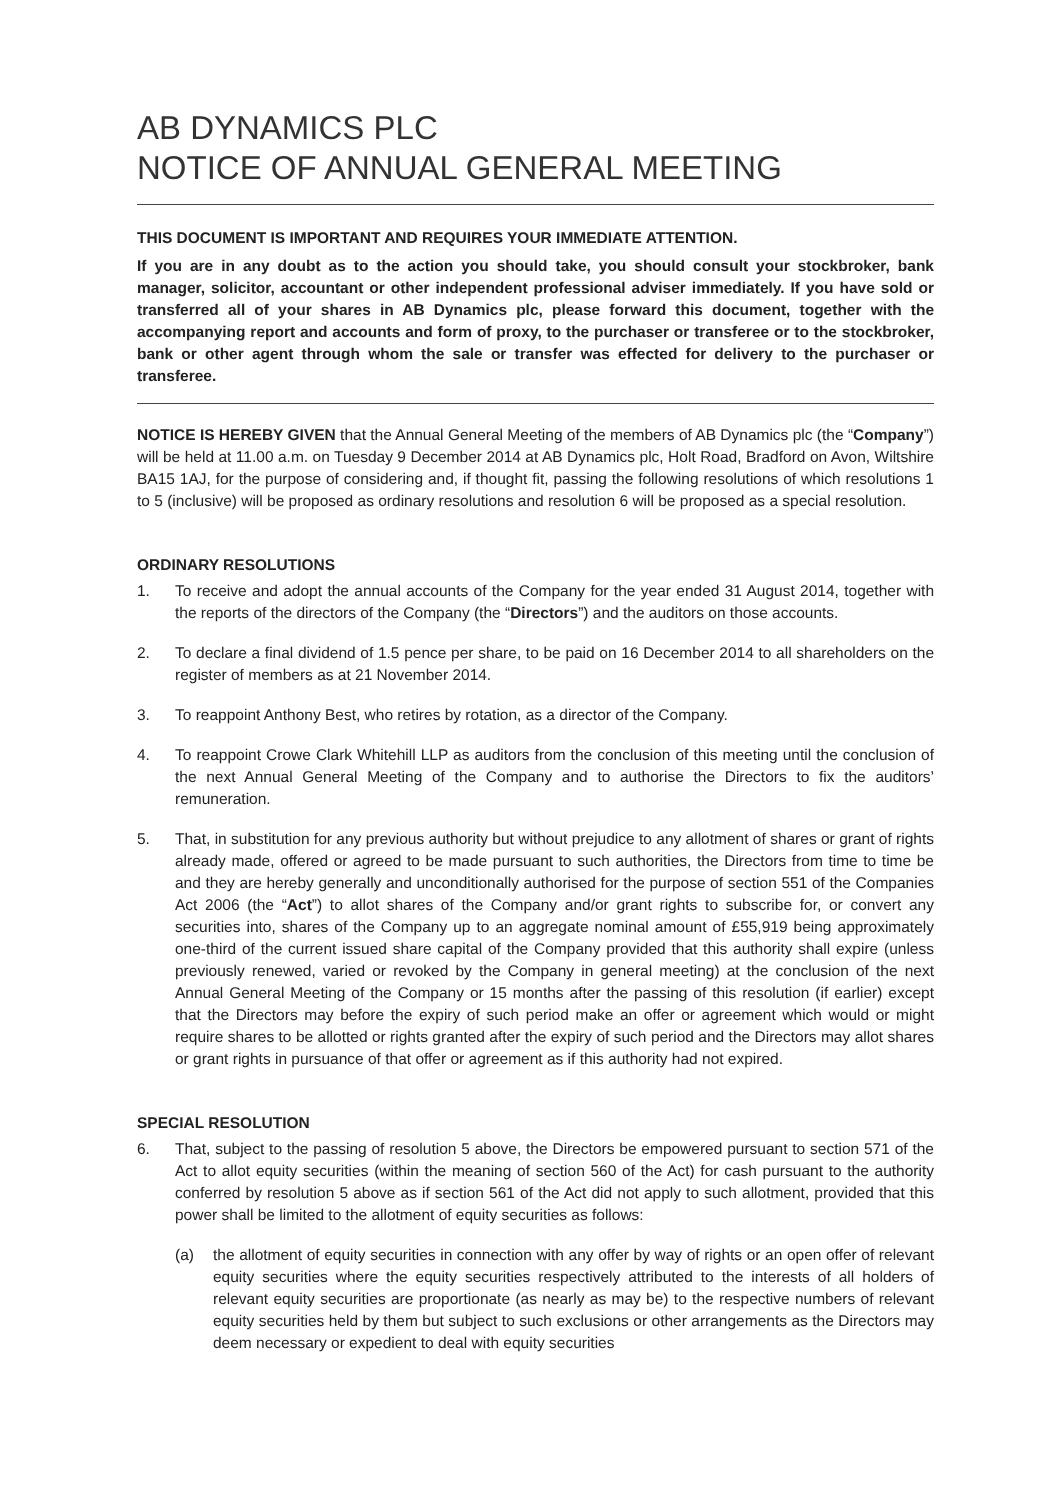AB DYNAMICS PLC
NOTICE OF ANNUAL GENERAL MEETING
THIS DOCUMENT IS IMPORTANT AND REQUIRES YOUR IMMEDIATE ATTENTION.
If you are in any doubt as to the action you should take, you should consult your stockbroker, bank manager, solicitor, accountant or other independent professional adviser immediately. If you have sold or transferred all of your shares in AB Dynamics plc, please forward this document, together with the accompanying report and accounts and form of proxy, to the purchaser or transferee or to the stockbroker, bank or other agent through whom the sale or transfer was effected for delivery to the purchaser or transferee.
NOTICE IS HEREBY GIVEN that the Annual General Meeting of the members of AB Dynamics plc (the “Company”) will be held at 11.00 a.m. on Tuesday 9 December 2014 at AB Dynamics plc, Holt Road, Bradford on Avon, Wiltshire BA15 1AJ, for the purpose of considering and, if thought fit, passing the following resolutions of which resolutions 1 to 5 (inclusive) will be proposed as ordinary resolutions and resolution 6 will be proposed as a special resolution.
ORDINARY RESOLUTIONS
1. To receive and adopt the annual accounts of the Company for the year ended 31 August 2014, together with the reports of the directors of the Company (the “Directors”) and the auditors on those accounts.
2. To declare a final dividend of 1.5 pence per share, to be paid on 16 December 2014 to all shareholders on the register of members as at 21 November 2014.
3. To reappoint Anthony Best, who retires by rotation, as a director of the Company.
4. To reappoint Crowe Clark Whitehill LLP as auditors from the conclusion of this meeting until the conclusion of the next Annual General Meeting of the Company and to authorise the Directors to fix the auditors’ remuneration.
5. That, in substitution for any previous authority but without prejudice to any allotment of shares or grant of rights already made, offered or agreed to be made pursuant to such authorities, the Directors from time to time be and they are hereby generally and unconditionally authorised for the purpose of section 551 of the Companies Act 2006 (the “Act”) to allot shares of the Company and/or grant rights to subscribe for, or convert any securities into, shares of the Company up to an aggregate nominal amount of £55,919 being approximately one-third of the current issued share capital of the Company provided that this authority shall expire (unless previously renewed, varied or revoked by the Company in general meeting) at the conclusion of the next Annual General Meeting of the Company or 15 months after the passing of this resolution (if earlier) except that the Directors may before the expiry of such period make an offer or agreement which would or might require shares to be allotted or rights granted after the expiry of such period and the Directors may allot shares or grant rights in pursuance of that offer or agreement as if this authority had not expired.
SPECIAL RESOLUTION
6. That, subject to the passing of resolution 5 above, the Directors be empowered pursuant to section 571 of the Act to allot equity securities (within the meaning of section 560 of the Act) for cash pursuant to the authority conferred by resolution 5 above as if section 561 of the Act did not apply to such allotment, provided that this power shall be limited to the allotment of equity securities as follows:
(a) the allotment of equity securities in connection with any offer by way of rights or an open offer of relevant equity securities where the equity securities respectively attributed to the interests of all holders of relevant equity securities are proportionate (as nearly as may be) to the respective numbers of relevant equity securities held by them but subject to such exclusions or other arrangements as the Directors may deem necessary or expedient to deal with equity securities